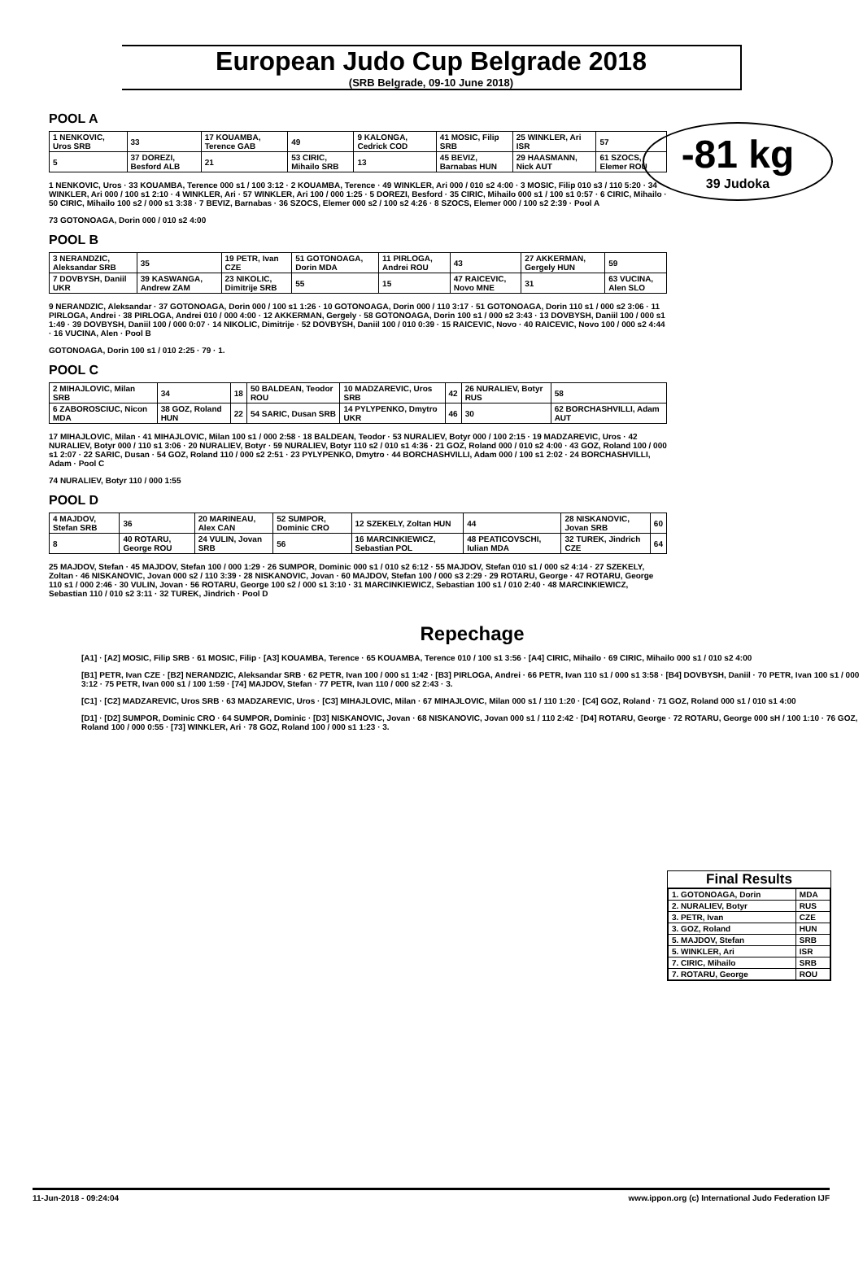European Judo Cup Belgrade 2018
(SRB Belgrade, 09-10 June 2018)
-81 kg
39 Judoka
POOL A
| 1 NENKOVIC, Uros SRB | 33 | 17 KOUAMBA, Terence GAB | 49 | 9 KALONGA, Cedrick COD | 41 MOSIC, Filip SRB | 25 WINKLER, Ari ISR | 57 |
| 5 | 37 DOREZI, Besford ALB | 21 | 53 CIRIC, Mihailo SRB | 13 | 45 BEVIZ, Barnabas HUN | 29 HAASMANN, Nick AUT | 61 SZOCS, Elemer ROU |
1 NENKOVIC, Uros · 33 KOUAMBA, Terence 000 s1 / 100 3:12 · 2 KOUAMBA, Terence · 49 WINKLER, Ari 000 / 010 s2 4:00 · 3 MOSIC, Filip 010 s3 / 110 5:20 · 34 WINKLER, Ari 000 / 100 s1 2:10 · 4 WINKLER, Ari · 57 WINKLER, Ari 100 / 000 1:25 · 5 DOREZI, Besford · 35 CIRIC, Mihailo 000 s1 / 100 s1 0:57 · 6 CIRIC, Mihailo · 50 CIRIC, Mihailo 100 s2 / 000 s1 3:38 · 7 BEVIZ, Barnabas · 36 SZOCS, Elemer 000 s2 / 100 s2 4:26 · 8 SZOCS, Elemer 000 / 100 s2 2:39 · Pool A
73 GOTONOAGA, Dorin 000 / 010 s2 4:00
POOL B
| 3 NERANDZIC, Aleksandar SRB | 35 | 19 PETR, Ivan CZE | 51 GOTONOAGA, Dorin MDA | 11 PIRLOGA, Andrei ROU | 43 | 27 AKKERMAN, Gergely HUN | 59 |
| 7 DOVBYSH, Daniil UKR | 39 KASWANGA, Andrew ZAM | 23 NIKOLIC, Dimitrije SRB | 55 | 15 | 47 RAICEVIC, Novo MNE | 31 | 63 VUCINA, Alen SLO |
9 NERANDZIC, Aleksandar · 37 GOTONOAGA, Dorin 000 / 100 s1 1:26 · 10 GOTONOAGA, Dorin 000 / 110 3:17 · 51 GOTONOAGA, Dorin 110 s1 / 000 s2 3:06 · 11 PIRLOGA, Andrei · 38 PIRLOGA, Andrei 010 / 000 4:00 · 12 AKKERMAN, Gergely · 58 GOTONOAGA, Dorin 100 s1 / 000 s2 3:43 · 13 DOVBYSH, Daniil 100 / 000 s1 1:49 · 39 DOVBYSH, Daniil 100 / 000 0:07 · 14 NIKOLIC, Dimitrije · 52 DOVBYSH, Daniil 100 / 010 0:39 · 15 RAICEVIC, Novo · 40 RAICEVIC, Novo 100 / 000 s2 4:44 · 16 VUCINA, Alen · Pool B
GOTONOAGA, Dorin 100 s1 / 010 2:25 · 79 · 1.
POOL C
| 2 MIHAJLOVIC, Milan SRB | 34 | 18 | 50 BALDEAN, Teodor ROU | 10 MADZAREVIC, Uros SRB | 42 | 26 NURALIEV, Botyr RUS | 58 |
| 6 ZABOROSCIUC, Nicon MDA | 38 GOZ, Roland HUN | 22 | 54 SARIC, Dusan SRB | 14 PYLYPENKO, Dmytro UKR | 46 | 30 | 62 BORCHASHVILLI, Adam AUT |
17 MIHAJLOVIC, Milan · 41 MIHAJLOVIC, Milan 100 s1 / 000 2:58 · 18 BALDEAN, Teodor · 53 NURALIEV, Botyr 000 / 100 2:15 · 19 MADZAREVIC, Uros · 42 NURALIEV, Botyr 000 / 110 s1 3:06 · 20 NURALIEV, Botyr · 59 NURALIEV, Botyr 110 s2 / 010 s1 4:36 · 21 GOZ, Roland 000 / 010 s2 4:00 · 43 GOZ, Roland 100 / 000 s1 2:07 · 22 SARIC, Dusan · 54 GOZ, Roland 110 / 000 s2 2:51 · 23 PYLYPENKO, Dmytro · 44 BORCHASHVILLI, Adam 000 / 100 s1 2:02 · 24 BORCHASHVILLI, Adam · Pool C
74 NURALIEV, Botyr 110 / 000 1:55
POOL D
| 4 MAJDOV, Stefan SRB | 36 | 20 MARINEAU, Alex CAN | 52 SUMPOR, Dominic CRO | 12 SZEKELY, Zoltan HUN | 44 | 28 NISKANOVIC, Jovan SRB | 60 |
| 8 | 40 ROTARU, George ROU | 24 VULIN, Jovan SRB | 56 | 16 MARCINKIEWICZ, Sebastian POL | 48 PEATICOVSCHI, Iulian MDA | 32 TUREK, Jindrich CZE | 64 |
25 MAJDOV, Stefan · 45 MAJDOV, Stefan 100 / 000 1:29 · 26 SUMPOR, Dominic 000 s1 / 010 s2 6:12 · 55 MAJDOV, Stefan 010 s1 / 000 s2 4:14 · 27 SZEKELY, Zoltan · 46 NISKANOVIC, Jovan 000 s2 / 110 3:39 · 28 NISKANOVIC, Jovan · 60 MAJDOV, Stefan 100 / 000 s3 2:29 · 29 ROTARU, George · 47 ROTARU, George 110 s1 / 000 2:46 · 30 VULIN, Jovan · 56 ROTARU, George 100 s2 / 000 s1 3:10 · 31 MARCINKIEWICZ, Sebastian 100 s1 / 010 2:40 · 48 MARCINKIEWICZ, Sebastian 110 / 010 s2 3:11 · 32 TUREK, Jindrich · Pool D
Repechage
[A1] · [A2] MOSIC, Filip SRB · 61 MOSIC, Filip · [A3] KOUAMBA, Terence · 65 KOUAMBA, Terence 010 / 100 s1 3:56 · [A4] CIRIC, Mihailo · 69 CIRIC, Mihailo 000 s1 / 010 s2 4:00
[B1] PETR, Ivan CZE · [B2] NERANDZIC, Aleksandar SRB · 62 PETR, Ivan 100 / 000 s1 1:42 · [B3] PIRLOGA, Andrei · 66 PETR, Ivan 110 s1 / 000 s1 3:58 · [B4] DOVBYSH, Daniil · 70 PETR, Ivan 100 s1 / 000 3:12 · 75 PETR, Ivan 000 s1 / 100 1:59 · [74] MAJDOV, Stefan · 77 PETR, Ivan 110 / 000 s2 2:43 · 3.
[C1] · [C2] MADZAREVIC, Uros SRB · 63 MADZAREVIC, Uros · [C3] MIHAJLOVIC, Milan · 67 MIHAJLOVIC, Milan 000 s1 / 110 1:20 · [C4] GOZ, Roland · 71 GOZ, Roland 000 s1 / 010 s1 4:00
[D1] · [D2] SUMPOR, Dominic CRO · 64 SUMPOR, Dominic · [D3] NISKANOVIC, Jovan · 68 NISKANOVIC, Jovan 000 s1 / 110 2:42 · [D4] ROTARU, George · 72 ROTARU, George 000 sH / 100 1:10 · 76 GOZ, Roland 100 / 000 0:55 · [73] WINKLER, Ari · 78 GOZ, Roland 100 / 000 s1 1:23 · 3.
Final Results
| 1. GOTONOAGA, Dorin | MDA |
| 2. NURALIEV, Botyr | RUS |
| 3. PETR, Ivan | CZE |
| 3. GOZ, Roland | HUN |
| 5. MAJDOV, Stefan | SRB |
| 5. WINKLER, Ari | ISR |
| 7. CIRIC, Mihailo | SRB |
| 7. ROTARU, George | ROU |
11-Jun-2018 - 09:24:04 www.ippon.org (c) International Judo Federation IJF